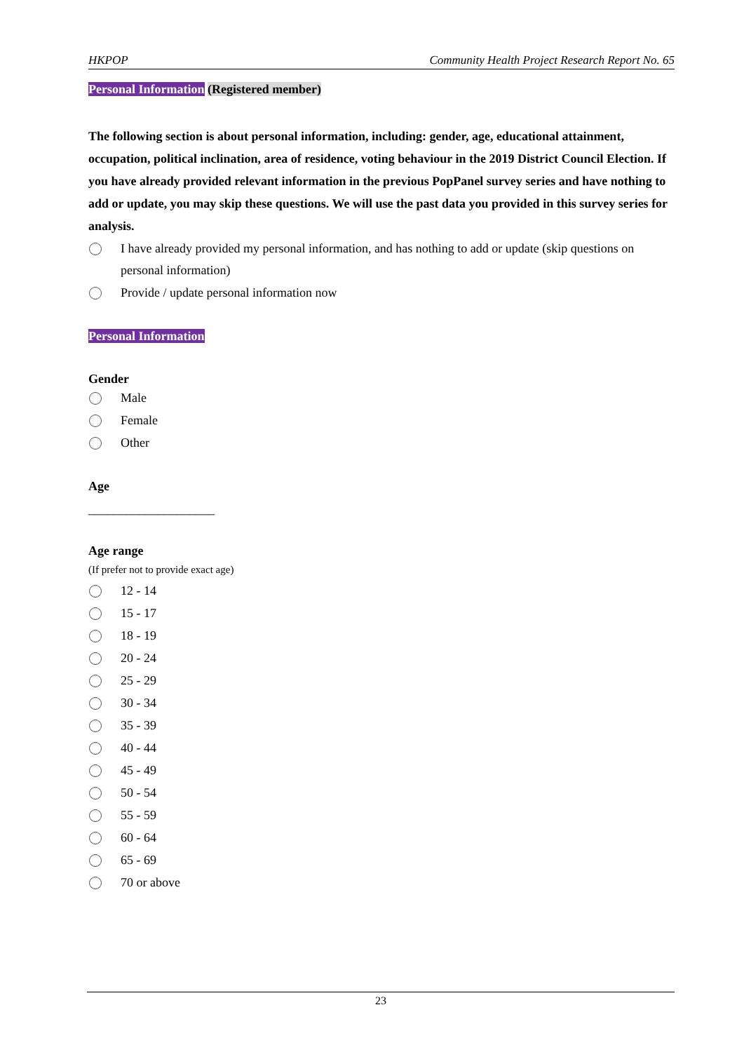HKPOP Community Health Project Research Report No. 65
Personal Information (Registered member)
The following section is about personal information, including: gender, age, educational attainment, occupation, political inclination, area of residence, voting behaviour in the 2019 District Council Election. If you have already provided relevant information in the previous PopPanel survey series and have nothing to add or update, you may skip these questions. We will use the past data you provided in this survey series for analysis.
I have already provided my personal information, and has nothing to add or update (skip questions on personal information)
Provide / update personal information now
Personal Information
Gender
Male
Female
Other
Age
____________________
Age range
(If prefer not to provide exact age)
12 - 14
15 - 17
18 - 19
20 - 24
25 - 29
30 - 34
35 - 39
40 - 44
45 - 49
50 - 54
55 - 59
60 - 64
65 - 69
70 or above
23